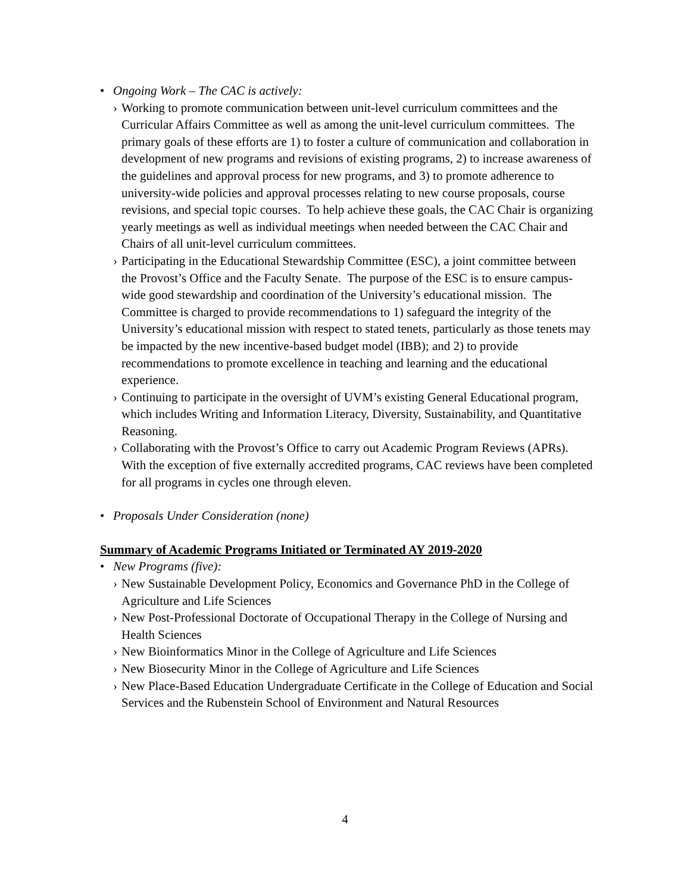• Ongoing Work – The CAC is actively:
› Working to promote communication between unit-level curriculum committees and the Curricular Affairs Committee as well as among the unit-level curriculum committees. The primary goals of these efforts are 1) to foster a culture of communication and collaboration in development of new programs and revisions of existing programs, 2) to increase awareness of the guidelines and approval process for new programs, and 3) to promote adherence to university-wide policies and approval processes relating to new course proposals, course revisions, and special topic courses. To help achieve these goals, the CAC Chair is organizing yearly meetings as well as individual meetings when needed between the CAC Chair and Chairs of all unit-level curriculum committees.
› Participating in the Educational Stewardship Committee (ESC), a joint committee between the Provost’s Office and the Faculty Senate. The purpose of the ESC is to ensure campus-wide good stewardship and coordination of the University’s educational mission. The Committee is charged to provide recommendations to 1) safeguard the integrity of the University’s educational mission with respect to stated tenets, particularly as those tenets may be impacted by the new incentive-based budget model (IBB); and 2) to provide recommendations to promote excellence in teaching and learning and the educational experience.
› Continuing to participate in the oversight of UVM’s existing General Educational program, which includes Writing and Information Literacy, Diversity, Sustainability, and Quantitative Reasoning.
› Collaborating with the Provost’s Office to carry out Academic Program Reviews (APRs). With the exception of five externally accredited programs, CAC reviews have been completed for all programs in cycles one through eleven.
• Proposals Under Consideration (none)
Summary of Academic Programs Initiated or Terminated AY 2019-2020
• New Programs (five):
› New Sustainable Development Policy, Economics and Governance PhD in the College of Agriculture and Life Sciences
› New Post-Professional Doctorate of Occupational Therapy in the College of Nursing and Health Sciences
› New Bioinformatics Minor in the College of Agriculture and Life Sciences
› New Biosecurity Minor in the College of Agriculture and Life Sciences
› New Place-Based Education Undergraduate Certificate in the College of Education and Social Services and the Rubenstein School of Environment and Natural Resources
4